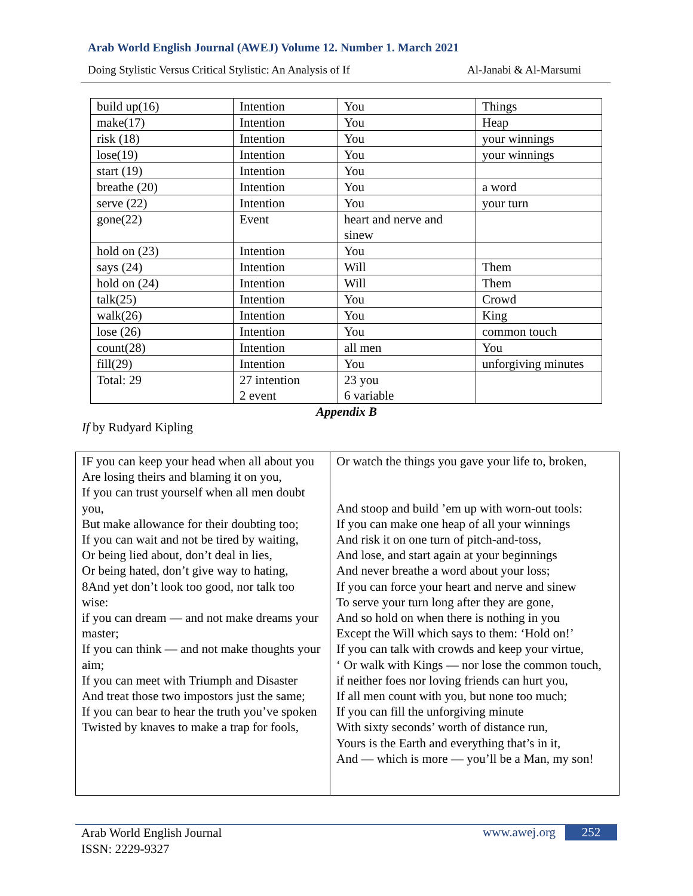Arab World English Journal (AWEJ) Volume 12. Number 1. March 2021
Doing Stylistic Versus Critical Stylistic: An Analysis of If Al-Janabi & Al-Marsumi
| build up(16) | Intention | You | Things |
| make(17) | Intention | You | Heap |
| risk (18) | Intention | You | your winnings |
| lose(19) | Intention | You | your winnings |
| start (19) | Intention | You | |
| breathe (20) | Intention | You | a word |
| serve (22) | Intention | You | your turn |
| gone(22) | Event | heart and nerve and sinew | |
| hold on (23) | Intention | You | |
| says (24) | Intention | Will | Them |
| hold on (24) | Intention | Will | Them |
| talk(25) | Intention | You | Crowd |
| walk(26) | Intention | You | King |
| lose (26) | Intention | You | common touch |
| count(28) | Intention | all men | You |
| fill(29) | Intention | You | unforgiving minutes |
| Total: 29 | 27 intention 2 event | 23 you 6 variable | |
Appendix B
If by Rudyard Kipling
| IF you can keep your head when all about you Are losing theirs and blaming it on you, If you can trust yourself when all men doubt you, But make allowance for their doubting too; If you can wait and not be tired by waiting, Or being lied about, don’t deal in lies, Or being hated, don’t give way to hating, 8And yet don’t look too good, nor talk too wise: if you can dream — and not make dreams your master; If you can think — and not make thoughts your aim; If you can meet with Triumph and Disaster And treat those two impostors just the same; If you can bear to hear the truth you’ve spoken Twisted by knaves to make a trap for fools, | Or watch the things you gave your life to, broken, And stoop and build ’em up with worn-out tools: If you can make one heap of all your winnings And risk it on one turn of pitch-and-toss, And lose, and start again at your beginnings And never breathe a word about your loss; If you can force your heart and nerve and sinew To serve your turn long after they are gone, And so hold on when there is nothing in you Except the Will which says to them: ‘Hold on!’ If you can talk with crowds and keep your virtue, ‘ Or walk with Kings — nor lose the common touch, if neither foes nor loving friends can hurt you, If all men count with you, but none too much; If you can fill the unforgiving minute With sixty seconds’ worth of distance run, Yours is the Earth and everything that’s in it, And — which is more — you’ll be a Man, my son! |
Arab World English Journal
ISSN: 2229-9327
www.awej.org 252